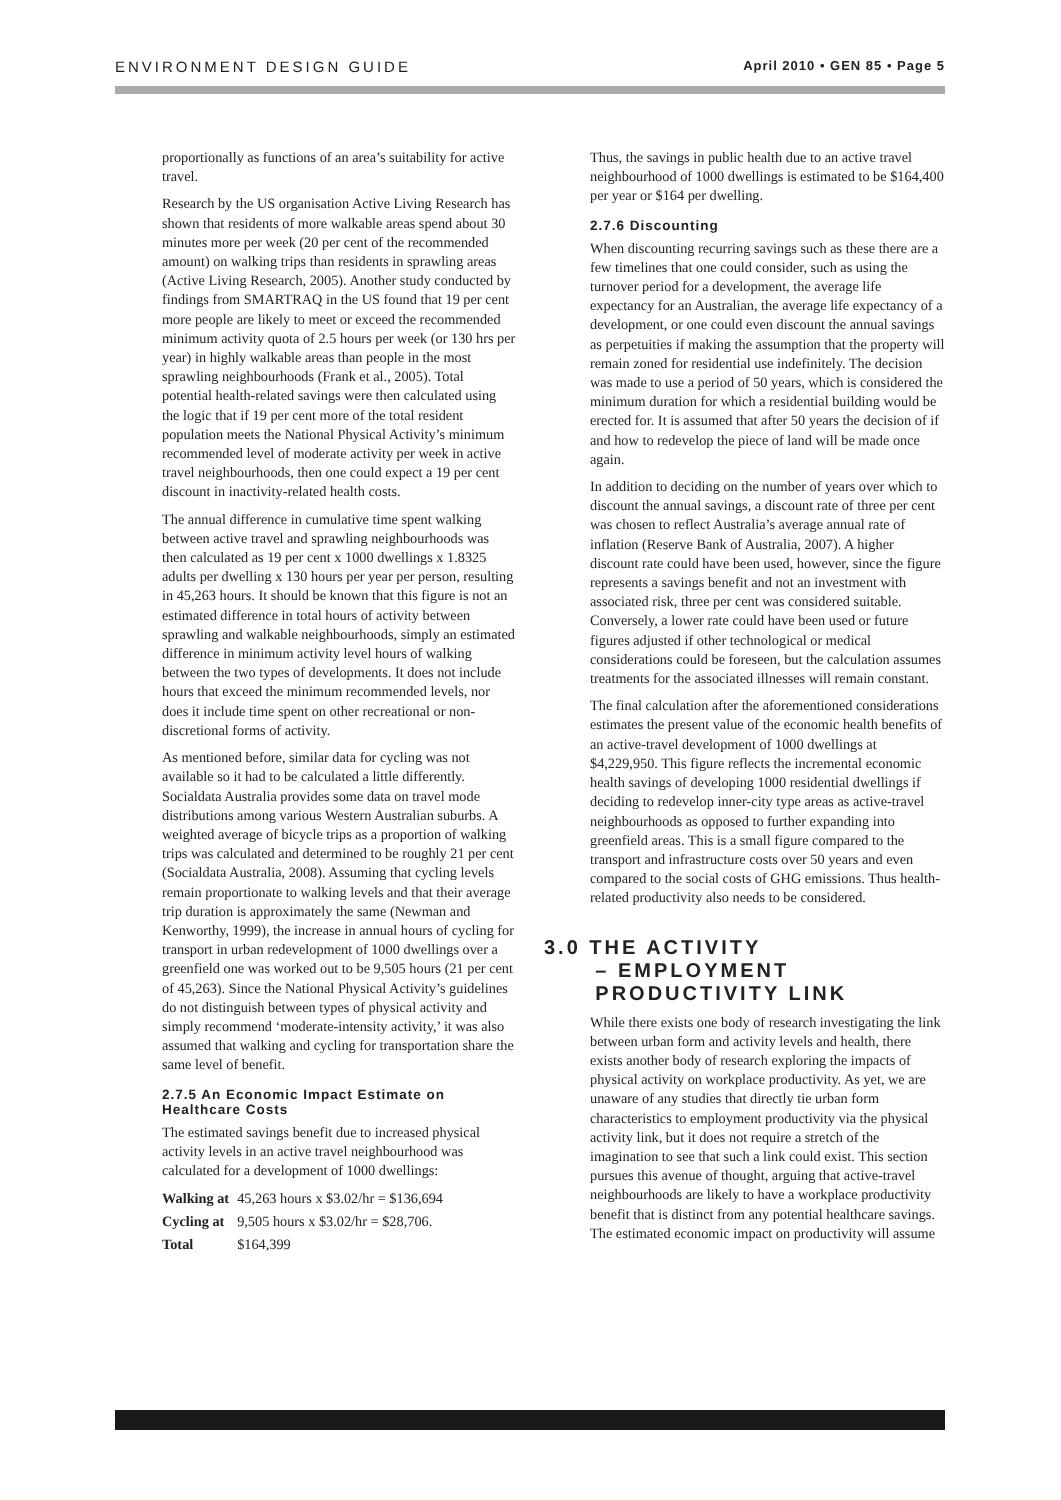ENVIRONMENT DESIGN GUIDE April 2010 • GEN 85 • Page 5
proportionally as functions of an area’s suitability for active travel.
Research by the US organisation Active Living Research has shown that residents of more walkable areas spend about 30 minutes more per week (20 per cent of the recommended amount) on walking trips than residents in sprawling areas (Active Living Research, 2005). Another study conducted by findings from SMARTRAQ in the US found that 19 per cent more people are likely to meet or exceed the recommended minimum activity quota of 2.5 hours per week (or 130 hrs per year) in highly walkable areas than people in the most sprawling neighbourhoods (Frank et al., 2005). Total potential health-related savings were then calculated using the logic that if 19 per cent more of the total resident population meets the National Physical Activity’s minimum recommended level of moderate activity per week in active travel neighbourhoods, then one could expect a 19 per cent discount in inactivity-related health costs.
The annual difference in cumulative time spent walking between active travel and sprawling neighbourhoods was then calculated as 19 per cent x 1000 dwellings x 1.8325 adults per dwelling x 130 hours per year per person, resulting in 45,263 hours. It should be known that this figure is not an estimated difference in total hours of activity between sprawling and walkable neighbourhoods, simply an estimated difference in minimum activity level hours of walking between the two types of developments. It does not include hours that exceed the minimum recommended levels, nor does it include time spent on other recreational or non-discretional forms of activity.
As mentioned before, similar data for cycling was not available so it had to be calculated a little differently. Socialdata Australia provides some data on travel mode distributions among various Western Australian suburbs. A weighted average of bicycle trips as a proportion of walking trips was calculated and determined to be roughly 21 per cent (Socialdata Australia, 2008). Assuming that cycling levels remain proportionate to walking levels and that their average trip duration is approximately the same (Newman and Kenworthy, 1999), the increase in annual hours of cycling for transport in urban redevelopment of 1000 dwellings over a greenfield one was worked out to be 9,505 hours (21 per cent of 45,263). Since the National Physical Activity’s guidelines do not distinguish between types of physical activity and simply recommend ‘moderate-intensity activity,’ it was also assumed that walking and cycling for transportation share the same level of benefit.
2.7.5 An Economic Impact Estimate on Healthcare Costs
The estimated savings benefit due to increased physical activity levels in an active travel neighbourhood was calculated for a development of 1000 dwellings:
| Walking at | 45,263 hours x $3.02/hr = $136,694 |
| Cycling at | 9,505 hours x $3.02/hr = $28,706. |
| Total | $164,399 |
Thus, the savings in public health due to an active travel neighbourhood of 1000 dwellings is estimated to be $164,400 per year or $164 per dwelling.
2.7.6 Discounting
When discounting recurring savings such as these there are a few timelines that one could consider, such as using the turnover period for a development, the average life expectancy for an Australian, the average life expectancy of a development, or one could even discount the annual savings as perpetuities if making the assumption that the property will remain zoned for residential use indefinitely. The decision was made to use a period of 50 years, which is considered the minimum duration for which a residential building would be erected for. It is assumed that after 50 years the decision of if and how to redevelop the piece of land will be made once again.
In addition to deciding on the number of years over which to discount the annual savings, a discount rate of three per cent was chosen to reflect Australia’s average annual rate of inflation (Reserve Bank of Australia, 2007). A higher discount rate could have been used, however, since the figure represents a savings benefit and not an investment with associated risk, three per cent was considered suitable. Conversely, a lower rate could have been used or future figures adjusted if other technological or medical considerations could be foreseen, but the calculation assumes treatments for the associated illnesses will remain constant.
The final calculation after the aforementioned considerations estimates the present value of the economic health benefits of an active-travel development of 1000 dwellings at $4,229,950. This figure reflects the incremental economic health savings of developing 1000 residential dwellings if deciding to redevelop inner-city type areas as active-travel neighbourhoods as opposed to further expanding into greenfield areas. This is a small figure compared to the transport and infrastructure costs over 50 years and even compared to the social costs of GHG emissions. Thus health-related productivity also needs to be considered.
3.0 THE ACTIVITY
– EMPLOYMENT
PRODUCTIVITY LINK
While there exists one body of research investigating the link between urban form and activity levels and health, there exists another body of research exploring the impacts of physical activity on workplace productivity. As yet, we are unaware of any studies that directly tie urban form characteristics to employment productivity via the physical activity link, but it does not require a stretch of the imagination to see that such a link could exist. This section pursues this avenue of thought, arguing that active-travel neighbourhoods are likely to have a workplace productivity benefit that is distinct from any potential healthcare savings. The estimated economic impact on productivity will assume